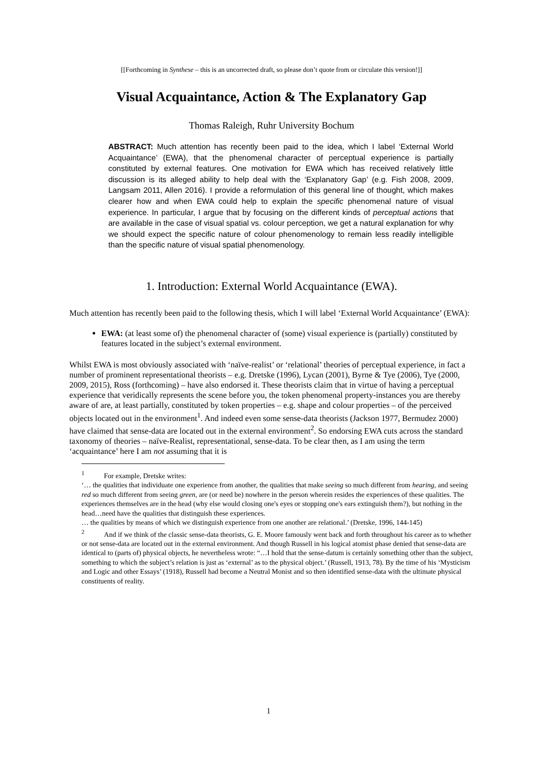[[Forthcoming in Synthese – this is an uncorrected draft, so please don’t quote from or circulate this version!]]
Visual Acquaintance, Action & The Explanatory Gap
Thomas Raleigh, Ruhr University Bochum
ABSTRACT: Much attention has recently been paid to the idea, which I label ‘External World Acquaintance’ (EWA), that the phenomenal character of perceptual experience is partially constituted by external features. One motivation for EWA which has received relatively little discussion is its alleged ability to help deal with the ‘Explanatory Gap’ (e.g. Fish 2008, 2009, Langsam 2011, Allen 2016). I provide a reformulation of this general line of thought, which makes clearer how and when EWA could help to explain the specific phenomenal nature of visual experience. In particular, I argue that by focusing on the different kinds of perceptual actions that are available in the case of visual spatial vs. colour perception, we get a natural explanation for why we should expect the specific nature of colour phenomenology to remain less readily intelligible than the specific nature of visual spatial phenomenology.
1. Introduction: External World Acquaintance (EWA).
Much attention has recently been paid to the following thesis, which I will label ‘External World Acquaintance’ (EWA):
EWA: (at least some of) the phenomenal character of (some) visual experience is (partially) constituted by features located in the subject’s external environment.
Whilst EWA is most obviously associated with ‘naïve-realist’ or ‘relational’ theories of perceptual experience, in fact a number of prominent representational theorists – e.g. Dretske (1996), Lycan (2001), Byrne & Tye (2006), Tye (2000, 2009, 2015), Ross (forthcoming) – have also endorsed it. These theorists claim that in virtue of having a perceptual experience that veridically represents the scene before you, the token phenomenal property-instances you are thereby aware of are, at least partially, constituted by token properties – e.g. shape and colour properties – of the perceived objects located out in the environment<sup>1</sup>. And indeed even some sense-data theorists (Jackson 1977, Bermudez 2000) have claimed that sense-data are located out in the external environment<sup>2</sup>. So endorsing EWA cuts across the standard taxonomy of theories – naïve-Realist, representational, sense-data. To be clear then, as I am using the term ‘acquaintance’ here I am not assuming that it is
<sup>1</sup> For example, Dretske writes:
‘… the qualities that individuate one experience from another, the qualities that make seeing so much different from hearing, and seeing red so much different from seeing green, are (or need be) nowhere in the person wherein resides the experiences of these qualities. The experiences themselves are in the head (why else would closing one's eyes or stopping one's ears extinguish them?), but nothing in the head…need have the qualities that distinguish these experiences.
… the qualities by means of which we distinguish experience from one another are relational.’ (Dretske, 1996, 144-145)
<sup>2</sup> And if we think of the classic sense-data theorists, G. E. Moore famously went back and forth throughout his career as to whether or not sense-data are located out in the external environment. And though Russell in his logical atomist phase denied that sense-data are identical to (parts of) physical objects, he nevertheless wrote: “…I hold that the sense-datum is certainly something other than the subject, something to which the subject’s relation is just as ‘external’ as to the physical object.’ (Russell, 1913, 78). By the time of his ‘Mysticism and Logic and other Essays’ (1918), Russell had become a Neutral Monist and so then identified sense-data with the ultimate physical constituents of reality.
1